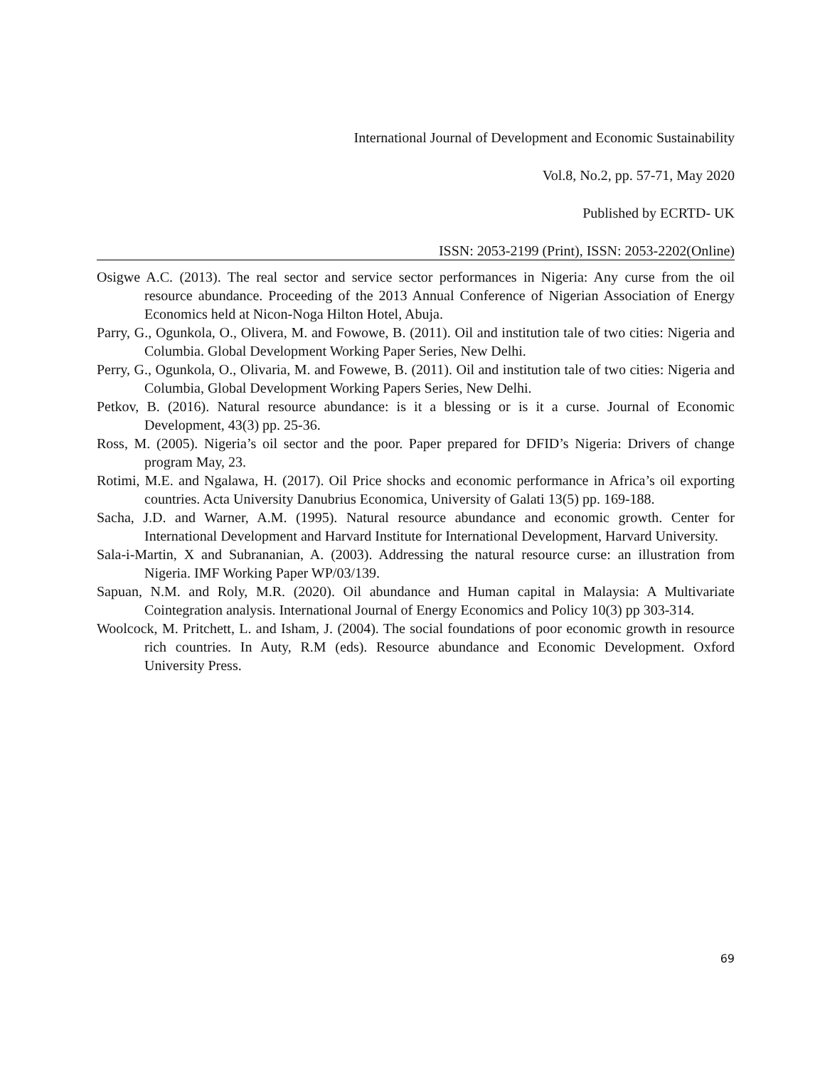International Journal of Development and Economic Sustainability
Vol.8, No.2, pp. 57-71, May 2020
Published by ECRTD- UK
ISSN: 2053-2199 (Print), ISSN: 2053-2202(Online)
Osigwe A.C. (2013). The real sector and service sector performances in Nigeria: Any curse from the oil resource abundance. Proceeding of the 2013 Annual Conference of Nigerian Association of Energy Economics held at Nicon-Noga Hilton Hotel, Abuja.
Parry, G., Ogunkola, O., Olivera, M. and Fowowe, B. (2011). Oil and institution tale of two cities: Nigeria and Columbia. Global Development Working Paper Series, New Delhi.
Perry, G., Ogunkola, O., Olivaria, M. and Fowewe, B. (2011). Oil and institution tale of two cities: Nigeria and Columbia, Global Development Working Papers Series, New Delhi.
Petkov, B. (2016). Natural resource abundance: is it a blessing or is it a curse. Journal of Economic Development, 43(3) pp. 25-36.
Ross, M. (2005). Nigeria’s oil sector and the poor. Paper prepared for DFID’s Nigeria: Drivers of change program May, 23.
Rotimi, M.E. and Ngalawa, H. (2017). Oil Price shocks and economic performance in Africa’s oil exporting countries. Acta University Danubrius Economica, University of Galati 13(5) pp. 169-188.
Sacha, J.D. and Warner, A.M. (1995). Natural resource abundance and economic growth. Center for International Development and Harvard Institute for International Development, Harvard University.
Sala-i-Martin, X and Subrananian, A. (2003). Addressing the natural resource curse: an illustration from Nigeria. IMF Working Paper WP/03/139.
Sapuan, N.M. and Roly, M.R. (2020). Oil abundance and Human capital in Malaysia: A Multivariate Cointegration analysis. International Journal of Energy Economics and Policy 10(3) pp 303-314.
Woolcock, M. Pritchett, L. and Isham, J. (2004). The social foundations of poor economic growth in resource rich countries. In Auty, R.M (eds). Resource abundance and Economic Development. Oxford University Press.
69